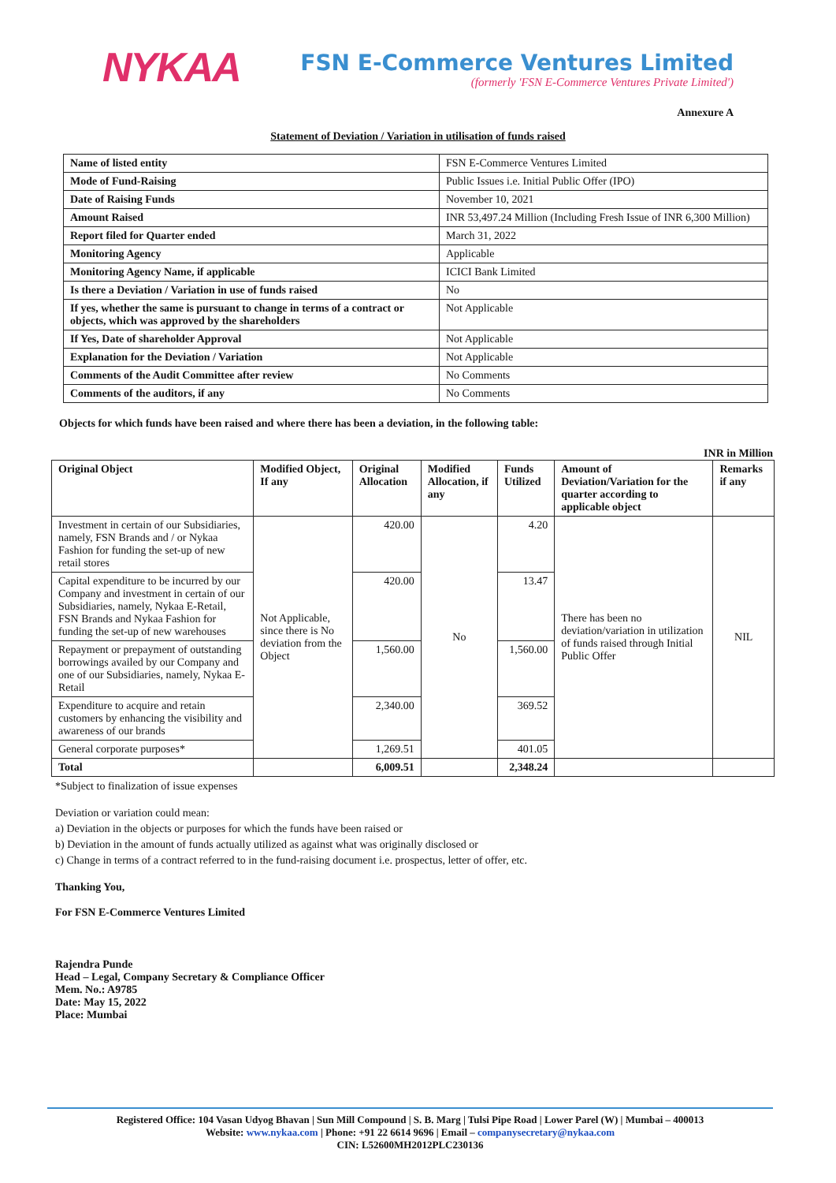NYKAA
FSN E-Commerce Ventures Limited
(formerly 'FSN E-Commerce Ventures Private Limited')
Annexure A
Statement of Deviation / Variation in utilisation of funds raised
| Name of listed entity | FSN E-Commerce Ventures Limited |
| Mode of Fund-Raising | Public Issues i.e. Initial Public Offer (IPO) |
| Date of Raising Funds | November 10, 2021 |
| Amount Raised | INR 53,497.24 Million (Including Fresh Issue of INR 6,300 Million) |
| Report filed for Quarter ended | March 31, 2022 |
| Monitoring Agency | Applicable |
| Monitoring Agency Name, if applicable | ICICI Bank Limited |
| Is there a Deviation / Variation in use of funds raised | No |
| If yes, whether the same is pursuant to change in terms of a contract or objects, which was approved by the shareholders | Not Applicable |
| If Yes, Date of shareholder Approval | Not Applicable |
| Explanation for the Deviation / Variation | Not Applicable |
| Comments of the Audit Committee after review | No Comments |
| Comments of the auditors, if any | No Comments |
Objects for which funds have been raised and where there has been a deviation, in the following table:
INR in Million
| Original Object | Modified Object, If any | Original Allocation | Modified Allocation, if any | Funds Utilized | Amount of Deviation/Variation for the quarter according to applicable object | Remarks if any |
| --- | --- | --- | --- | --- | --- | --- |
| Investment in certain of our Subsidiaries, namely, FSN Brands and / or Nykaa Fashion for funding the set-up of new retail stores | Not Applicable, since there is No deviation from the Object | 420.00 | No | 4.20 | There has been no deviation/variation in utilization of funds raised through Initial Public Offer | NIL |
| Capital expenditure to be incurred by our Company and investment in certain of our Subsidiaries, namely, Nykaa E-Retail, FSN Brands and Nykaa Fashion for funding the set-up of new warehouses | | 420.00 | | 13.47 | | |
| Repayment or prepayment of outstanding borrowings availed by our Company and one of our Subsidiaries, namely, Nykaa E-Retail | | 1,560.00 | | 1,560.00 | | |
| Expenditure to acquire and retain customers by enhancing the visibility and awareness of our brands | | 2,340.00 | | 369.52 | | |
| General corporate purposes* | | 1,269.51 | | 401.05 | | |
| Total | | 6,009.51 | | 2,348.24 | | |
*Subject to finalization of issue expenses
Deviation or variation could mean:
a) Deviation in the objects or purposes for which the funds have been raised or
b) Deviation in the amount of funds actually utilized as against what was originally disclosed or
c) Change in terms of a contract referred to in the fund-raising document i.e. prospectus, letter of offer, etc.
Thanking You,
For FSN E-Commerce Ventures Limited
Rajendra Punde
Head – Legal, Company Secretary & Compliance Officer
Mem. No.: A9785
Date: May 15, 2022
Place: Mumbai
Registered Office: 104 Vasan Udyog Bhavan | Sun Mill Compound | S. B. Marg | Tulsi Pipe Road | Lower Parel (W) | Mumbai – 400013
Website: www.nykaa.com | Phone: +91 22 6614 9696 | Email – companysecretary@nykaa.com
CIN: L52600MH2012PLC230136